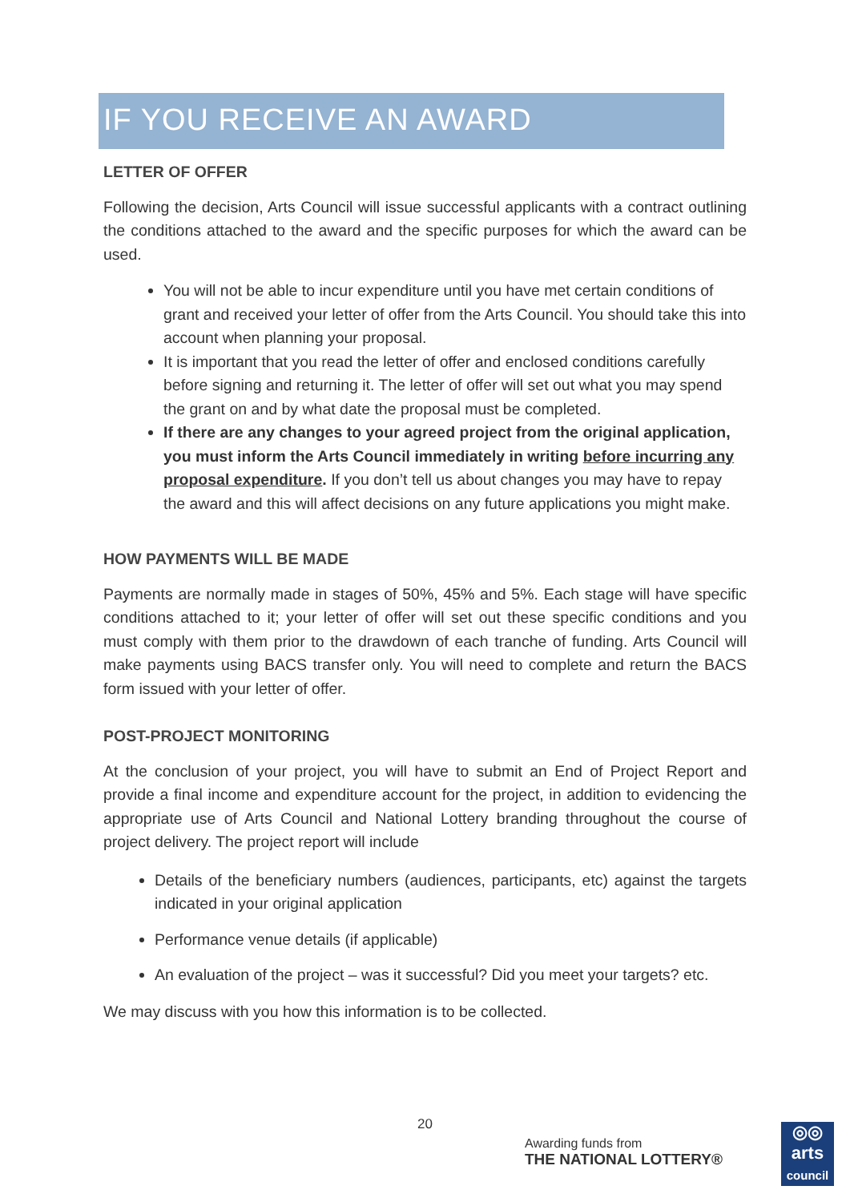IF YOU RECEIVE AN AWARD
LETTER OF OFFER
Following the decision, Arts Council will issue successful applicants with a contract outlining the conditions attached to the award and the specific purposes for which the award can be used.
You will not be able to incur expenditure until you have met certain conditions of grant and received your letter of offer from the Arts Council. You should take this into account when planning your proposal.
It is important that you read the letter of offer and enclosed conditions carefully before signing and returning it. The letter of offer will set out what you may spend the grant on and by what date the proposal must be completed.
If there are any changes to your agreed project from the original application, you must inform the Arts Council immediately in writing before incurring any proposal expenditure. If you don’t tell us about changes you may have to repay the award and this will affect decisions on any future applications you might make.
HOW PAYMENTS WILL BE MADE
Payments are normally made in stages of 50%, 45% and 5%. Each stage will have specific conditions attached to it; your letter of offer will set out these specific conditions and you must comply with them prior to the drawdown of each tranche of funding. Arts Council will make payments using BACS transfer only. You will need to complete and return the BACS form issued with your letter of offer.
POST-PROJECT MONITORING
At the conclusion of your project, you will have to submit an End of Project Report and provide a final income and expenditure account for the project, in addition to evidencing the appropriate use of Arts Council and National Lottery branding throughout the course of project delivery. The project report will include
Details of the beneficiary numbers (audiences, participants, etc) against the targets indicated in your original application
Performance venue details (if applicable)
An evaluation of the project – was it successful? Did you meet your targets? etc.
We may discuss with you how this information is to be collected.
20
Awarding funds from
THE NATIONAL LOTTERY®
◎◎
arts
council